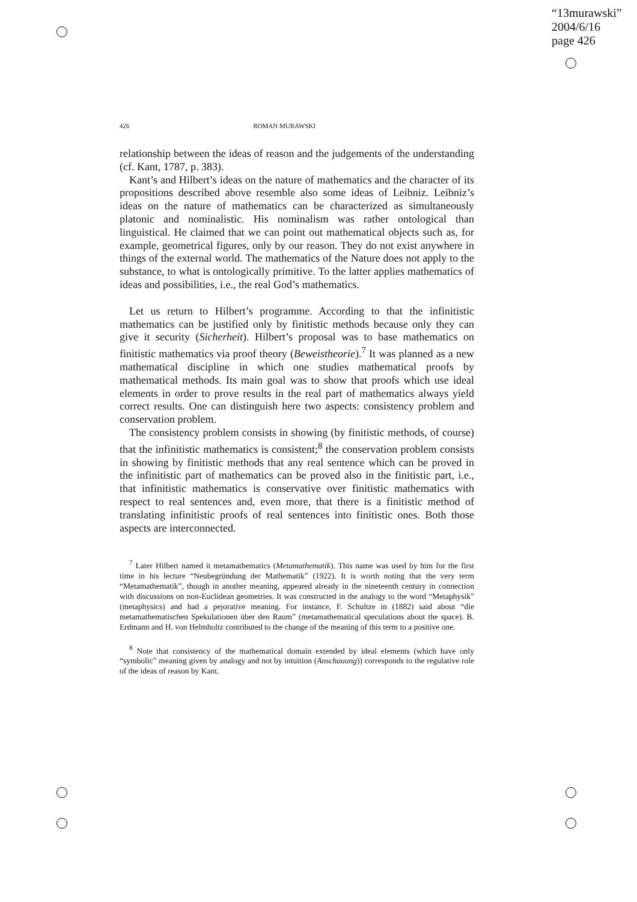“13murawski”
2004/6/16
page 426
426 ROMAN MURAWSKI
relationship between the ideas of reason and the judgements of the understanding (cf. Kant, 1787, p. 383).
Kant’s and Hilbert’s ideas on the nature of mathematics and the character of its propositions described above resemble also some ideas of Leibniz. Leibniz’s ideas on the nature of mathematics can be characterized as simultaneously platonic and nominalistic. His nominalism was rather ontological than linguistical. He claimed that we can point out mathematical objects such as, for example, geometrical figures, only by our reason. They do not exist anywhere in things of the external world. The mathematics of the Nature does not apply to the substance, to what is ontologically primitive. To the latter applies mathematics of ideas and possibilities, i.e., the real God’s mathematics.
Let us return to Hilbert’s programme. According to that the infinitistic mathematics can be justified only by finitistic methods because only they can give it security (Sicherheit). Hilbert’s proposal was to base mathematics on finitistic mathematics via proof theory (Beweistheorie).<sup>7</sup> It was planned as a new mathematical discipline in which one studies mathematical proofs by mathematical methods. Its main goal was to show that proofs which use ideal elements in order to prove results in the real part of mathematics always yield correct results. One can distinguish here two aspects: consistency problem and conservation problem.
The consistency problem consists in showing (by finitistic methods, of course) that the infinitistic mathematics is consistent;<sup>8</sup> the conservation problem consists in showing by finitistic methods that any real sentence which can be proved in the infinitistic part of mathematics can be proved also in the finitistic part, i.e., that infinitistic mathematics is conservative over finitistic mathematics with respect to real sentences and, even more, that there is a finitistic method of translating infinitistic proofs of real sentences into finitistic ones. Both those aspects are interconnected.
<sup>7</sup> Later Hilbert named it metamathematics (Metamathematik). This name was used by him for the first time in his lecture “Neubegründung der Mathematik” (1922). It is worth noting that the very term “Metamathematik”, though in another meaning, appeared already in the nineteenth century in connection with discussions on non-Euclidean geometries. It was constructed in the analogy to the word “Metaphysik” (metaphysics) and had a pejorative meaning. For instance, F. Schultze in (1882) said about “die metamathematischen Spekulationen über den Raum” (metamathematical speculations about the space). B. Erdmann and H. von Helmholtz contributed to the change of the meaning of this term to a positive one.
<sup>8</sup> Note that consistency of the mathematical domain extended by ideal elements (which have only “symbolic” meaning given by analogy and not by intuition (Anschauung)) corresponds to the regulative role of the ideas of reason by Kant.